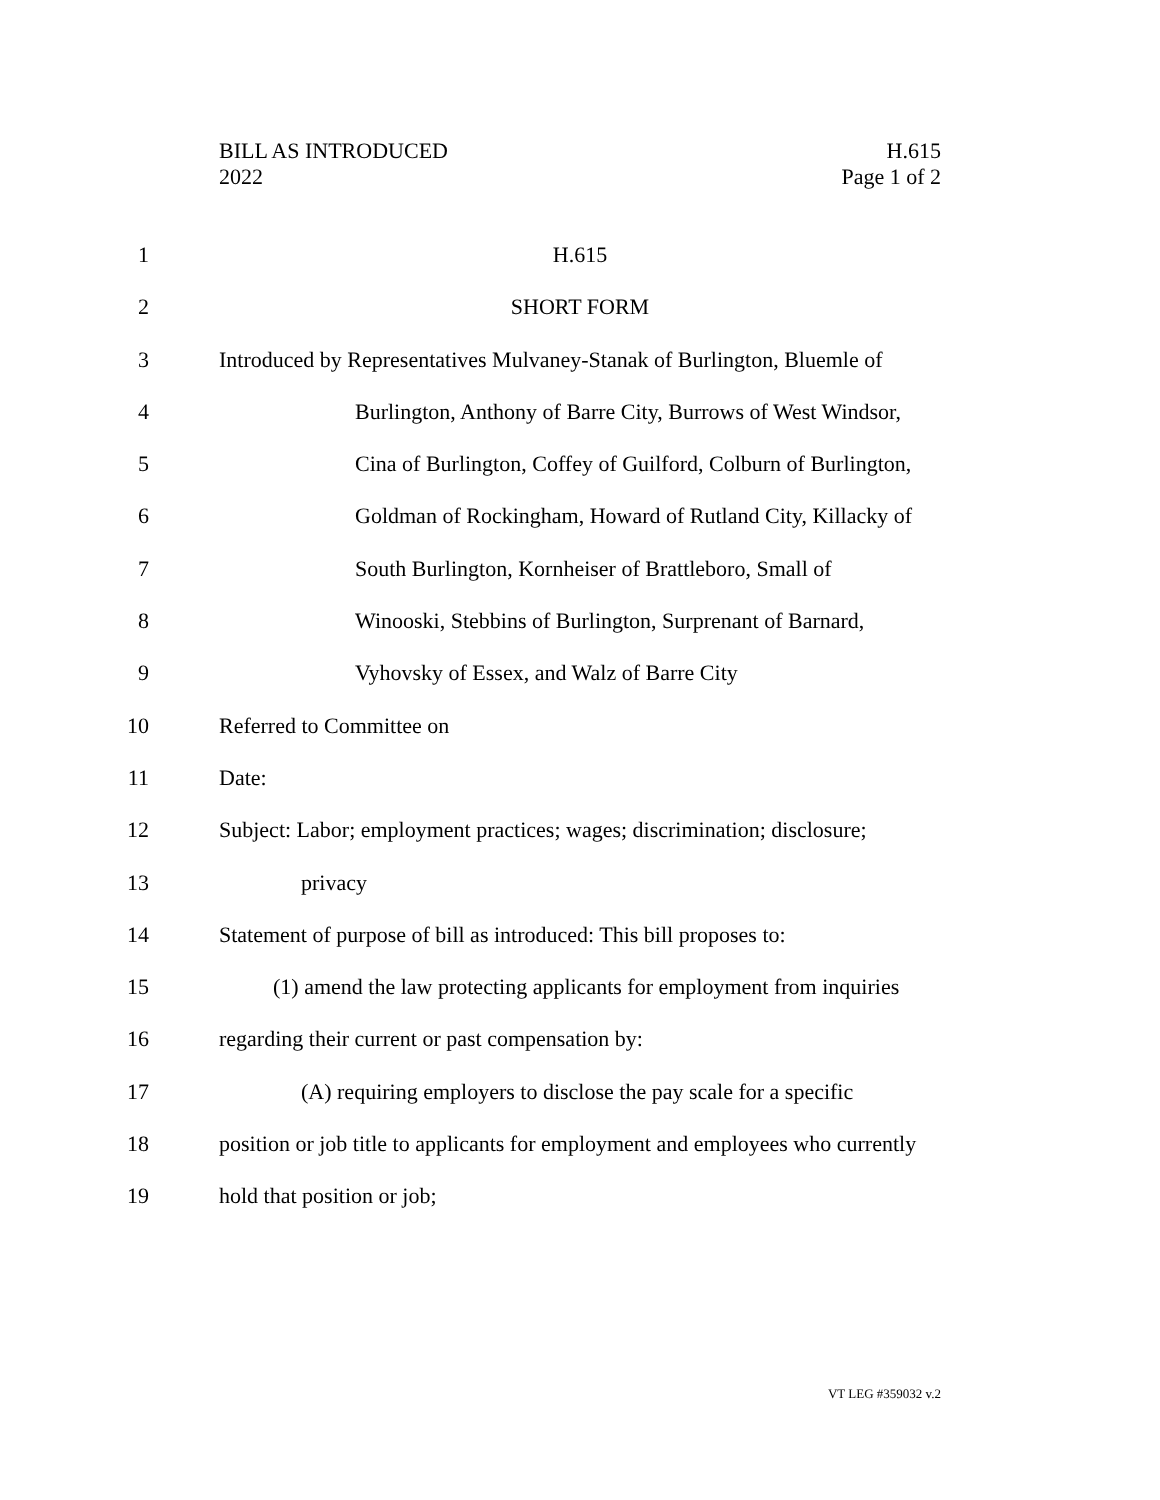BILL AS INTRODUCED
2022
H.615
Page 1 of 2
1 H.615
2 SHORT FORM
3 Introduced by Representatives Mulvaney-Stanak of Burlington, Bluemle of
4 Burlington, Anthony of Barre City, Burrows of West Windsor,
5 Cina of Burlington, Coffey of Guilford, Colburn of Burlington,
6 Goldman of Rockingham, Howard of Rutland City, Killacky of
7 South Burlington, Kornheiser of Brattleboro, Small of
8 Winooski, Stebbins of Burlington, Surprenant of Barnard,
9 Vyhovsky of Essex, and Walz of Barre City
10 Referred to Committee on
11 Date:
12 Subject: Labor; employment practices; wages; discrimination; disclosure;
13 privacy
14 Statement of purpose of bill as introduced: This bill proposes to:
15 (1) amend the law protecting applicants for employment from inquiries
16 regarding their current or past compensation by:
17 (A) requiring employers to disclose the pay scale for a specific
18 position or job title to applicants for employment and employees who currently
19 hold that position or job;
VT LEG #359032 v.2